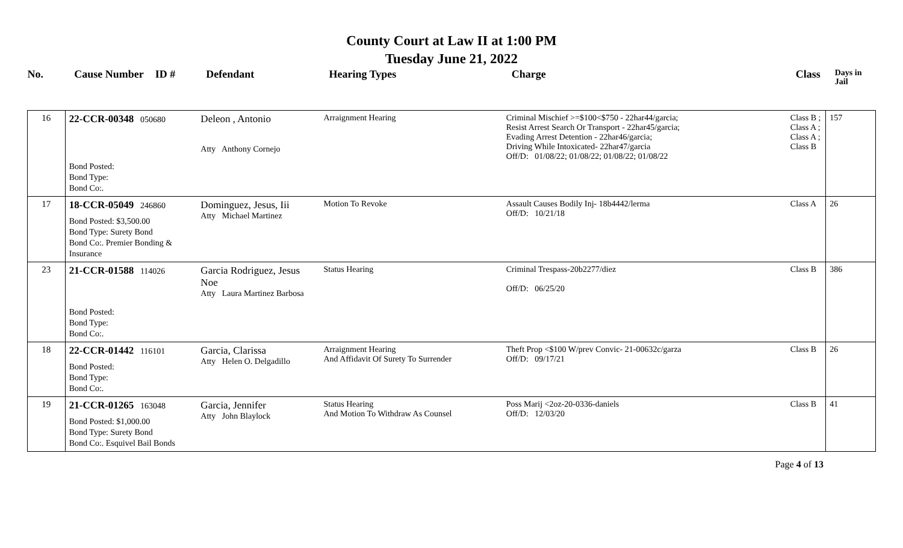County Court at Law II at 1:00 PM
Tuesday June 21, 2022
| No. | Cause Number | ID # | Defendant | Hearing Types | Charge | Class | Days in Jail |
| --- | --- | --- | --- | --- | --- | --- | --- |
| 16 | 22-CCR-00348 050680 Bond Posted: Bond Type: Bond Co:. | | Deleon , Antonio Atty Anthony Cornejo | Arraignment Hearing | Criminal Mischief >=$100<$750 - 22har44/garcia; Resist Arrest Search Or Transport - 22har45/garcia; Evading Arrest Detention - 22har46/garcia; Driving While Intoxicated- 22har47/garcia Off/D: 01/08/22; 01/08/22; 01/08/22; 01/08/22 | Class B ; Class A ; Class A ; Class B | 157 |
| 17 | 18-CCR-05049 246860 Bond Posted: $3,500.00 Bond Type: Surety Bond Bond Co:. Premier Bonding & Insurance | | Dominguez, Jesus, Iii Atty Michael Martinez | Motion To Revoke | Assault Causes Bodily Inj- 18b4442/lerma Off/D: 10/21/18 | Class A | 26 |
| 23 | 21-CCR-01588 114026 Bond Posted: Bond Type: Bond Co:. | | Garcia Rodriguez, Jesus Noe Atty Laura Martinez Barbosa | Status Hearing | Criminal Trespass-20b2277/diez Off/D: 06/25/20 | Class B | 386 |
| 18 | 22-CCR-01442 116101 Bond Posted: Bond Type: Bond Co:. | | Garcia, Clarissa Atty Helen O. Delgadillo | Arraignment Hearing And Affidavit Of Surety To Surrender | Theft Prop <$100 W/prev Convic- 21-00632c/garza Off/D: 09/17/21 | Class B | 26 |
| 19 | 21-CCR-01265 163048 Bond Posted: $1,000.00 Bond Type: Surety Bond Bond Co:. Esquivel Bail Bonds | | Garcia, Jennifer Atty John Blaylock | Status Hearing And Motion To Withdraw As Counsel | Poss Marij <2oz-20-0336-daniels Off/D: 12/03/20 | Class B | 41 |
Page 4 of 13